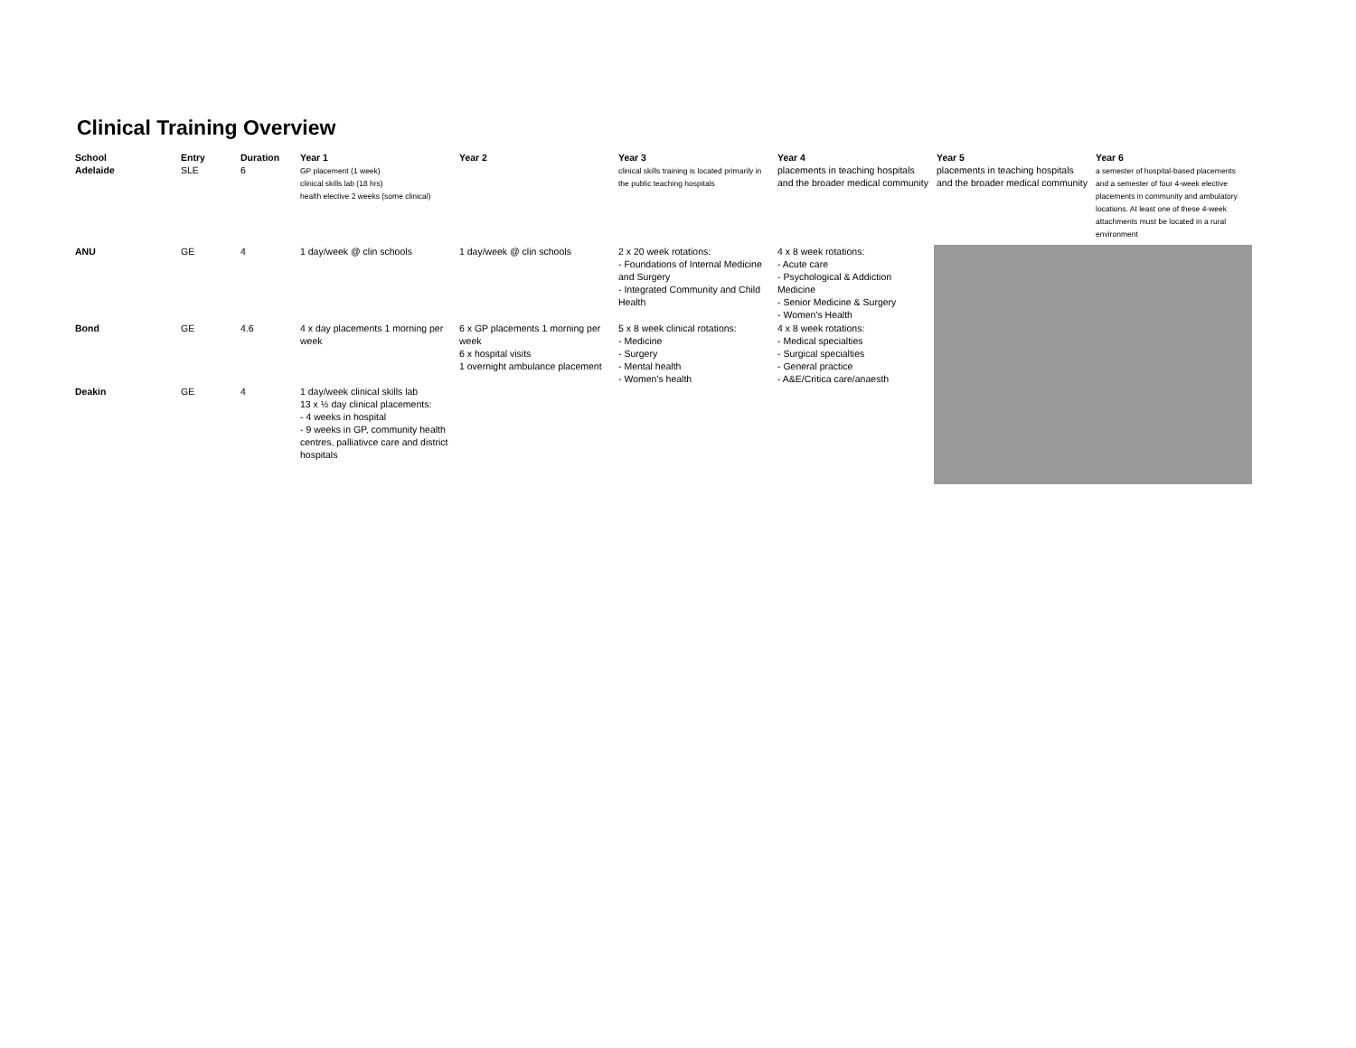Clinical Training Overview
| School Adelaide | Entry SLE | Duration 6 | Year 1 GP placement (1 week) clinical skills lab (18 hrs) health elective 2 weeks (some clinical) | Year 2 | Year 3 clinical skills training is located primarily in the public teaching hospitals | Year 4 placements in teaching hospitals and the broader medical community | Year 5 placements in teaching hospitals and the broader medical community | Year 6 a semester of hospital-based placements and a semester of four 4-week elective placements in community and ambulatory locations. At least one of these 4-week attachments must be located in a rural environment |
| ANU | GE | 4 | 1 day/week @ clin schools | 1 day/week @ clin schools | 2 x 20 week rotations: - Foundations of Internal Medicine and Surgery - Integrated Community and Child Health | 4 x 8 week rotations: - Acute care - Psychological & Addiction Medicine - Senior Medicine & Surgery - Women's Health | | |
| Bond | GE | 4.6 | 4 x day placements 1 morning per week | 6 x GP placements 1 morning per week 6 x hospital visits 1 overnight ambulance placement | 5 x 8 week clinical rotations: - Medicine - Surgery - Mental health - Women's health | 4 x 8 week rotations: - Medical specialties - Surgical specialties - General practice - A&E/Critica care/anaesth | | |
| Deakin | GE | 4 | 1 day/week clinical skills lab 13 x ½ day clinical placements: - 4 weeks in hospital - 9 weeks in GP, community health centres, palliativce care and district hospitals | | | | | |